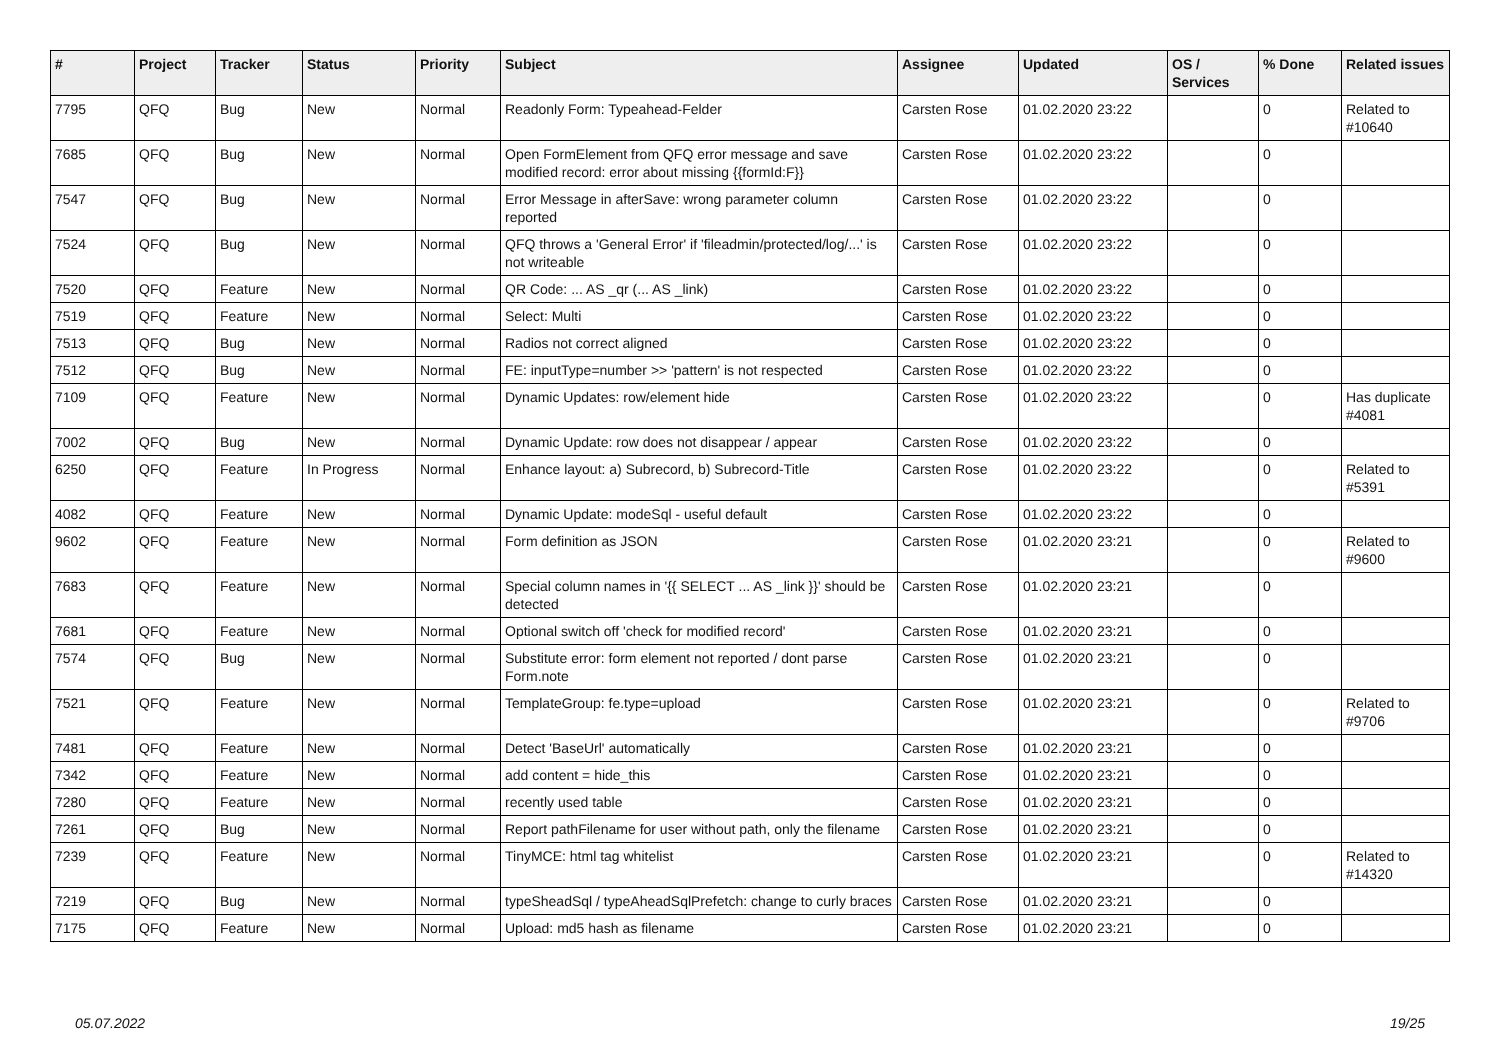| # | Project | Tracker | Status | Priority | Subject | Assignee | Updated | OS / Services | % Done | Related issues |
| --- | --- | --- | --- | --- | --- | --- | --- | --- | --- | --- |
| 7795 | QFQ | Bug | New | Normal | Readonly Form: Typeahead-Felder | Carsten Rose | 01.02.2020 23:22 | | 0 | Related to #10640 |
| 7685 | QFQ | Bug | New | Normal | Open FormElement from QFQ error message and save modified record: error about missing {{formId:F}} | Carsten Rose | 01.02.2020 23:22 | | 0 | |
| 7547 | QFQ | Bug | New | Normal | Error Message in afterSave: wrong parameter column reported | Carsten Rose | 01.02.2020 23:22 | | 0 | |
| 7524 | QFQ | Bug | New | Normal | QFQ throws a 'General Error' if 'fileadmin/protected/log/...' is not writeable | Carsten Rose | 01.02.2020 23:22 | | 0 | |
| 7520 | QFQ | Feature | New | Normal | QR Code: ... AS _qr (... AS _link) | Carsten Rose | 01.02.2020 23:22 | | 0 | |
| 7519 | QFQ | Feature | New | Normal | Select: Multi | Carsten Rose | 01.02.2020 23:22 | | 0 | |
| 7513 | QFQ | Bug | New | Normal | Radios not correct aligned | Carsten Rose | 01.02.2020 23:22 | | 0 | |
| 7512 | QFQ | Bug | New | Normal | FE: inputType=number >> 'pattern' is not respected | Carsten Rose | 01.02.2020 23:22 | | 0 | |
| 7109 | QFQ | Feature | New | Normal | Dynamic Updates: row/element hide | Carsten Rose | 01.02.2020 23:22 | | 0 | Has duplicate #4081 |
| 7002 | QFQ | Bug | New | Normal | Dynamic Update: row does not disappear / appear | Carsten Rose | 01.02.2020 23:22 | | 0 | |
| 6250 | QFQ | Feature | In Progress | Normal | Enhance layout: a) Subrecord, b) Subrecord-Title | Carsten Rose | 01.02.2020 23:22 | | 0 | Related to #5391 |
| 4082 | QFQ | Feature | New | Normal | Dynamic Update: modeSql - useful default | Carsten Rose | 01.02.2020 23:22 | | 0 | |
| 9602 | QFQ | Feature | New | Normal | Form definition as JSON | Carsten Rose | 01.02.2020 23:21 | | 0 | Related to #9600 |
| 7683 | QFQ | Feature | New | Normal | Special column names in '{{ SELECT ... AS _link }}' should be detected | Carsten Rose | 01.02.2020 23:21 | | 0 | |
| 7681 | QFQ | Feature | New | Normal | Optional switch off 'check for modified record' | Carsten Rose | 01.02.2020 23:21 | | 0 | |
| 7574 | QFQ | Bug | New | Normal | Substitute error: form element not reported / dont parse Form.note | Carsten Rose | 01.02.2020 23:21 | | 0 | |
| 7521 | QFQ | Feature | New | Normal | TemplateGroup: fe.type=upload | Carsten Rose | 01.02.2020 23:21 | | 0 | Related to #9706 |
| 7481 | QFQ | Feature | New | Normal | Detect 'BaseUrl' automatically | Carsten Rose | 01.02.2020 23:21 | | 0 | |
| 7342 | QFQ | Feature | New | Normal | add content = hide_this | Carsten Rose | 01.02.2020 23:21 | | 0 | |
| 7280 | QFQ | Feature | New | Normal | recently used table | Carsten Rose | 01.02.2020 23:21 | | 0 | |
| 7261 | QFQ | Bug | New | Normal | Report pathFilename for user without path, only the filename | Carsten Rose | 01.02.2020 23:21 | | 0 | |
| 7239 | QFQ | Feature | New | Normal | TinyMCE: html tag whitelist | Carsten Rose | 01.02.2020 23:21 | | 0 | Related to #14320 |
| 7219 | QFQ | Bug | New | Normal | typeSheadSql / typeAheadSqlPrefetch: change to curly braces | Carsten Rose | 01.02.2020 23:21 | | 0 | |
| 7175 | QFQ | Feature | New | Normal | Upload: md5 hash as filename | Carsten Rose | 01.02.2020 23:21 | | 0 | |
05.07.2022 19/25